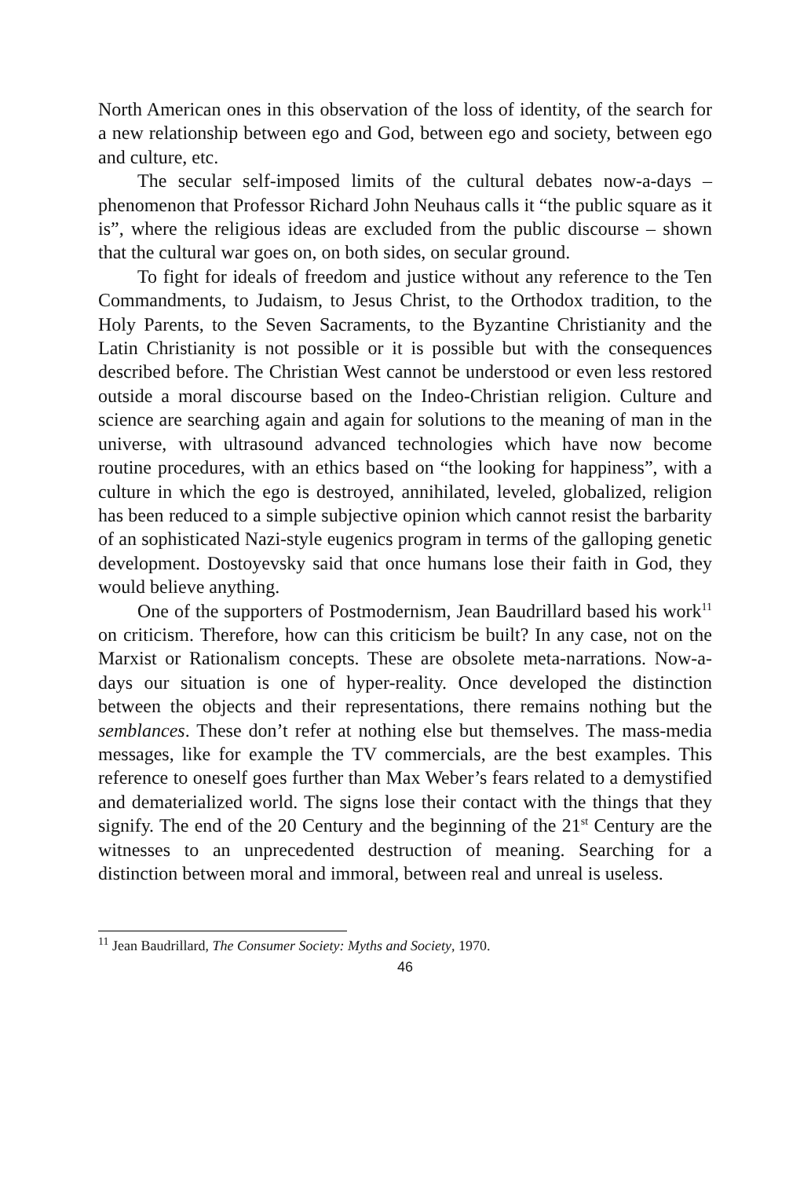North American ones in this observation of the loss of identity, of the search for a new relationship between ego and God, between ego and society, between ego and culture, etc.
The secular self-imposed limits of the cultural debates now-a-days – phenomenon that Professor Richard John Neuhaus calls it “the public square as it is”, where the religious ideas are excluded from the public discourse – shown that the cultural war goes on, on both sides, on secular ground.
To fight for ideals of freedom and justice without any reference to the Ten Commandments, to Judaism, to Jesus Christ, to the Orthodox tradition, to the Holy Parents, to the Seven Sacraments, to the Byzantine Christianity and the Latin Christianity is not possible or it is possible but with the consequences described before. The Christian West cannot be understood or even less restored outside a moral discourse based on the Indeo-Christian religion. Culture and science are searching again and again for solutions to the meaning of man in the universe, with ultrasound advanced technologies which have now become routine procedures, with an ethics based on “the looking for happiness”, with a culture in which the ego is destroyed, annihilated, leveled, globalized, religion has been reduced to a simple subjective opinion which cannot resist the barbarity of an sophisticated Nazi-style eugenics program in terms of the galloping genetic development. Dostoyevsky said that once humans lose their faith in God, they would believe anything.
One of the supporters of Postmodernism, Jean Baudrillard based his work<sup>11</sup> on criticism. Therefore, how can this criticism be built? In any case, not on the Marxist or Rationalism concepts. These are obsolete meta-narrations. Now-a-days our situation is one of hyper-reality. Once developed the distinction between the objects and their representations, there remains nothing but the semblances. These don’t refer at nothing else but themselves. The mass-media messages, like for example the TV commercials, are the best examples. This reference to oneself goes further than Max Weber’s fears related to a demystified and dematerialized world. The signs lose their contact with the things that they signify. The end of the 20 Century and the beginning of the 21<sup>st</sup> Century are the witnesses to an unprecedented destruction of meaning. Searching for a distinction between moral and immoral, between real and unreal is useless.
<sup>11</sup> Jean Baudrillard, The Consumer Society: Myths and Society, 1970.
46